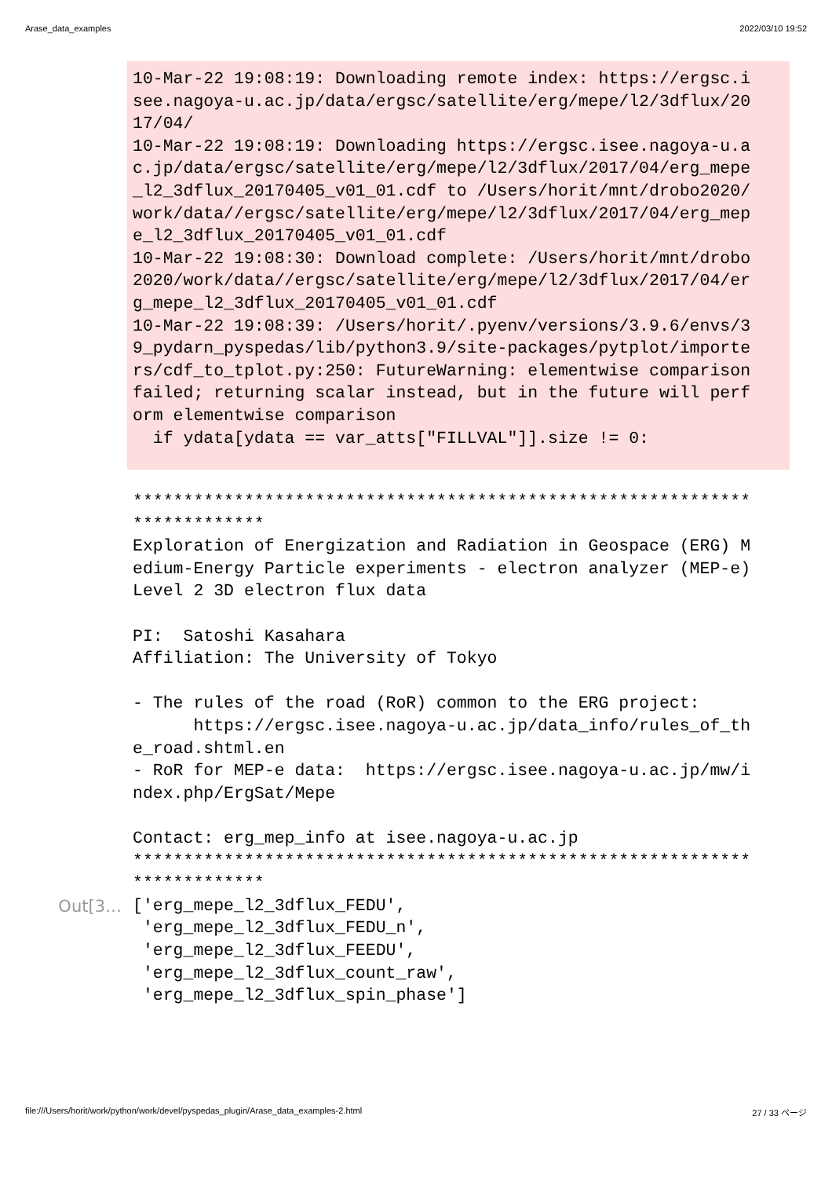Arase_data_examples 2022/03/10 19:52
10-Mar-22 19:08:19: Downloading remote index: https://ergsc.i
see.nagoya-u.ac.jp/data/ergsc/satellite/erg/mepe/l2/3dflux/20
17/04/
10-Mar-22 19:08:19: Downloading https://ergsc.isee.nagoya-u.a
c.jp/data/ergsc/satellite/erg/mepe/l2/3dflux/2017/04/erg_mepe
_l2_3dflux_20170405_v01_01.cdf to /Users/horit/mnt/drobo2020/
work/data//ergsc/satellite/erg/mepe/l2/3dflux/2017/04/erg_mep
e_l2_3dflux_20170405_v01_01.cdf
10-Mar-22 19:08:30: Download complete: /Users/horit/mnt/drobo
2020/work/data//ergsc/satellite/erg/mepe/l2/3dflux/2017/04/er
g_mepe_l2_3dflux_20170405_v01_01.cdf
10-Mar-22 19:08:39: /Users/horit/.pyenv/versions/3.9.6/envs/3
9_pydarn_pyspedas/lib/python3.9/site-packages/pytplot/importe
rs/cdf_to_tplot.py:250: FutureWarning: elementwise comparison
failed; returning scalar instead, but in the future will perf
orm elementwise comparison
  if ydata[ydata == var_atts["FILLVAL"]].size != 0:
*************************************************************
*************
Exploration of Energization and Radiation in Geospace (ERG) M
edium-Energy Particle experiments - electron analyzer (MEP-e)
Level 2 3D electron flux data

PI:  Satoshi Kasahara
Affiliation: The University of Tokyo

- The rules of the road (RoR) common to the ERG project:
      https://ergsc.isee.nagoya-u.ac.jp/data_info/rules_of_th
e_road.shtml.en
- RoR for MEP-e data:  https://ergsc.isee.nagoya-u.ac.jp/mw/i
ndex.php/ErgSat/Mepe

Contact: erg_mep_info at isee.nagoya-u.ac.jp
*************************************************************
*************
Out[3…
['erg_mepe_l2_3dflux_FEDU',
 'erg_mepe_l2_3dflux_FEDU_n',
 'erg_mepe_l2_3dflux_FEEDU',
 'erg_mepe_l2_3dflux_count_raw',
 'erg_mepe_l2_3dflux_spin_phase']
file:///Users/horit/work/python/work/devel/pyspedas_plugin/Arase_data_examples-2.html 27 / 33 ページ